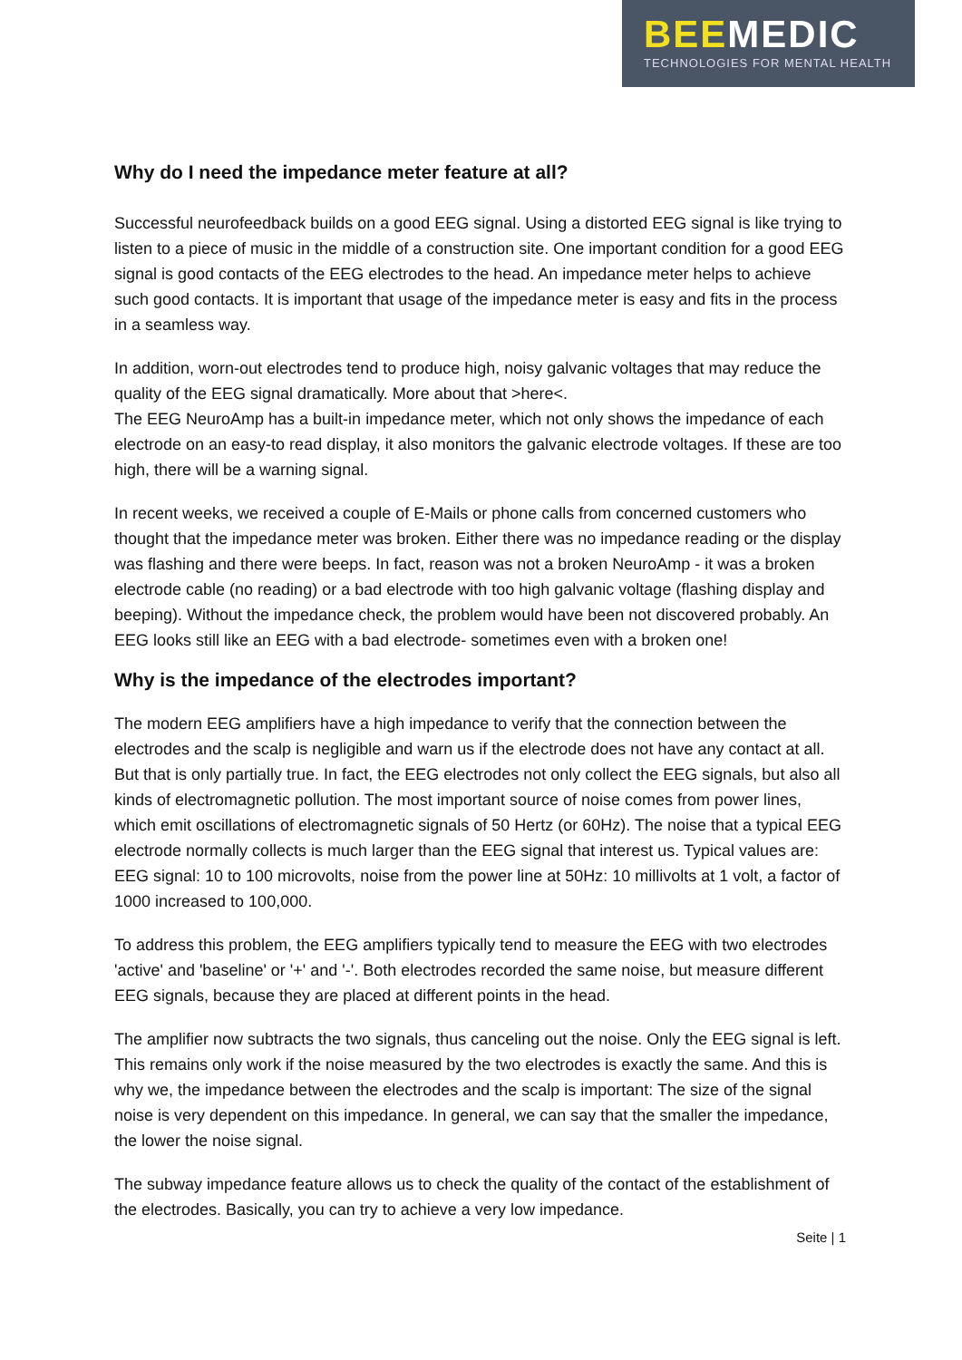BEEMEDIC
TECHNOLOGIES FOR MENTAL HEALTH
Why do I need the impedance meter feature at all?
Successful neurofeedback builds on a good EEG signal. Using a distorted EEG signal is like trying to listen to a piece of music in the middle of a construction site. One important condition for a good EEG signal is good contacts of the EEG electrodes to the head. An impedance meter helps to achieve such good contacts. It is important that usage of the impedance meter is easy and fits in the process in a seamless way.
In addition, worn-out electrodes tend to produce high, noisy galvanic voltages that may reduce the quality of the EEG signal dramatically. More about that >here<.
The EEG NeuroAmp has a built-in impedance meter, which not only shows the impedance of each electrode on an easy-to read display, it also monitors the galvanic electrode voltages. If these are too high, there will be a warning signal.
In recent weeks, we received a couple of E-Mails or phone calls from concerned customers who thought that the impedance meter was broken. Either there was no impedance reading or the display was flashing and there were beeps. In fact, reason was not a broken NeuroAmp - it was a broken electrode cable (no reading) or a bad electrode with too high galvanic voltage (flashing display and beeping). Without the impedance check, the problem would have been not discovered probably. An EEG looks still like an EEG with a bad electrode- sometimes even with a broken one!
Why is the impedance of the electrodes important?
The modern EEG amplifiers have a high impedance to verify that the connection between the electrodes and the scalp is negligible and warn us if the electrode does not have any contact at all. But that is only partially true. In fact, the EEG electrodes not only collect the EEG signals, but also all kinds of electromagnetic pollution. The most important source of noise comes from power lines, which emit oscillations of electromagnetic signals of 50 Hertz (or 60Hz). The noise that a typical EEG electrode normally collects is much larger than the EEG signal that interest us. Typical values are: EEG signal: 10 to 100 microvolts, noise from the power line at 50Hz: 10 millivolts at 1 volt, a factor of 1000 increased to 100,000.
To address this problem, the EEG amplifiers typically tend to measure the EEG with two electrodes 'active' and 'baseline' or '+' and '-'. Both electrodes recorded the same noise, but measure different EEG signals, because they are placed at different points in the head.
The amplifier now subtracts the two signals, thus canceling out the noise. Only the EEG signal is left. This remains only work if the noise measured by the two electrodes is exactly the same. And this is why we, the impedance between the electrodes and the scalp is important: The size of the signal noise is very dependent on this impedance. In general, we can say that the smaller the impedance, the lower the noise signal.
The subway impedance feature allows us to check the quality of the contact of the establishment of the electrodes. Basically, you can try to achieve a very low impedance.
Seite | 1